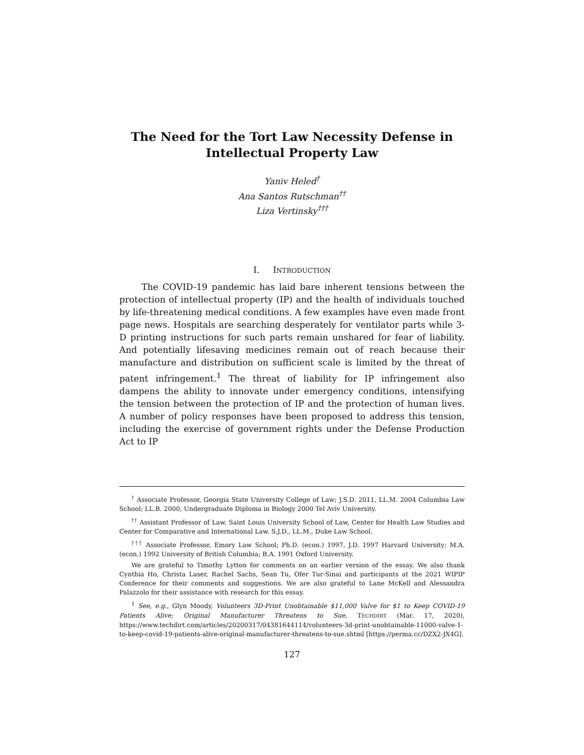The Need for the Tort Law Necessity Defense in Intellectual Property Law
Yaniv Heled<sup>†</sup>
Ana Santos Rutschman<sup>††</sup>
Liza Vertinsky<sup>†††</sup>
I. INTRODUCTION
The COVID-19 pandemic has laid bare inherent tensions between the protection of intellectual property (IP) and the health of individuals touched by life-threatening medical conditions. A few examples have even made front page news. Hospitals are searching desperately for ventilator parts while 3-D printing instructions for such parts remain unshared for fear of liability. And potentially lifesaving medicines remain out of reach because their manufacture and distribution on sufficient scale is limited by the threat of patent infringement.<sup>1</sup> The threat of liability for IP infringement also dampens the ability to innovate under emergency conditions, intensifying the tension between the protection of IP and the protection of human lives. A number of policy responses have been proposed to address this tension, including the exercise of government rights under the Defense Production Act to IP
<sup>†</sup> Associate Professor, Georgia State University College of Law; J.S.D. 2011, LL.M. 2004 Columbia Law School; LL.B. 2000, Undergraduate Diploma in Biology 2000 Tel Aviv University.
<sup>††</sup> Assistant Professor of Law, Saint Louis University School of Law, Center for Health Law Studies and Center for Comparative and International Law. S.J.D., LL.M., Duke Law School.
<sup>†††</sup> Associate Professor, Emory Law School; Ph.D. (econ.) 1997, J.D. 1997 Harvard University; M.A. (econ.) 1992 University of British Columbia; B.A. 1991 Oxford University.
We are grateful to Timothy Lytton for comments on an earlier version of the essay. We also thank Cynthia Ho, Christa Laser, Rachel Sachs, Sean Tu, Ofer Tur-Sinai and participants at the 2021 WIPIP Conference for their comments and suggestions. We are also grateful to Lane McKell and Alessandra Palazzolo for their assistance with research for this essay.
<sup>1</sup> See, e.g., Glyn Moody, Volunteers 3D-Print Unobtainable $11,000 Valve for $1 to Keep COVID-19 Patients Alive; Original Manufacturer Threatens to Sue, TECHDIRT (Mar. 17, 2020), https://www.techdirt.com/articles/20200317/04381644114/volunteers-3d-print-unobtainable-11000-valve-1-to-keep-covid-19-patients-alive-original-manufacturer-threatens-to-sue.shtml [https://perma.cc/DZX2-JX4G].
127